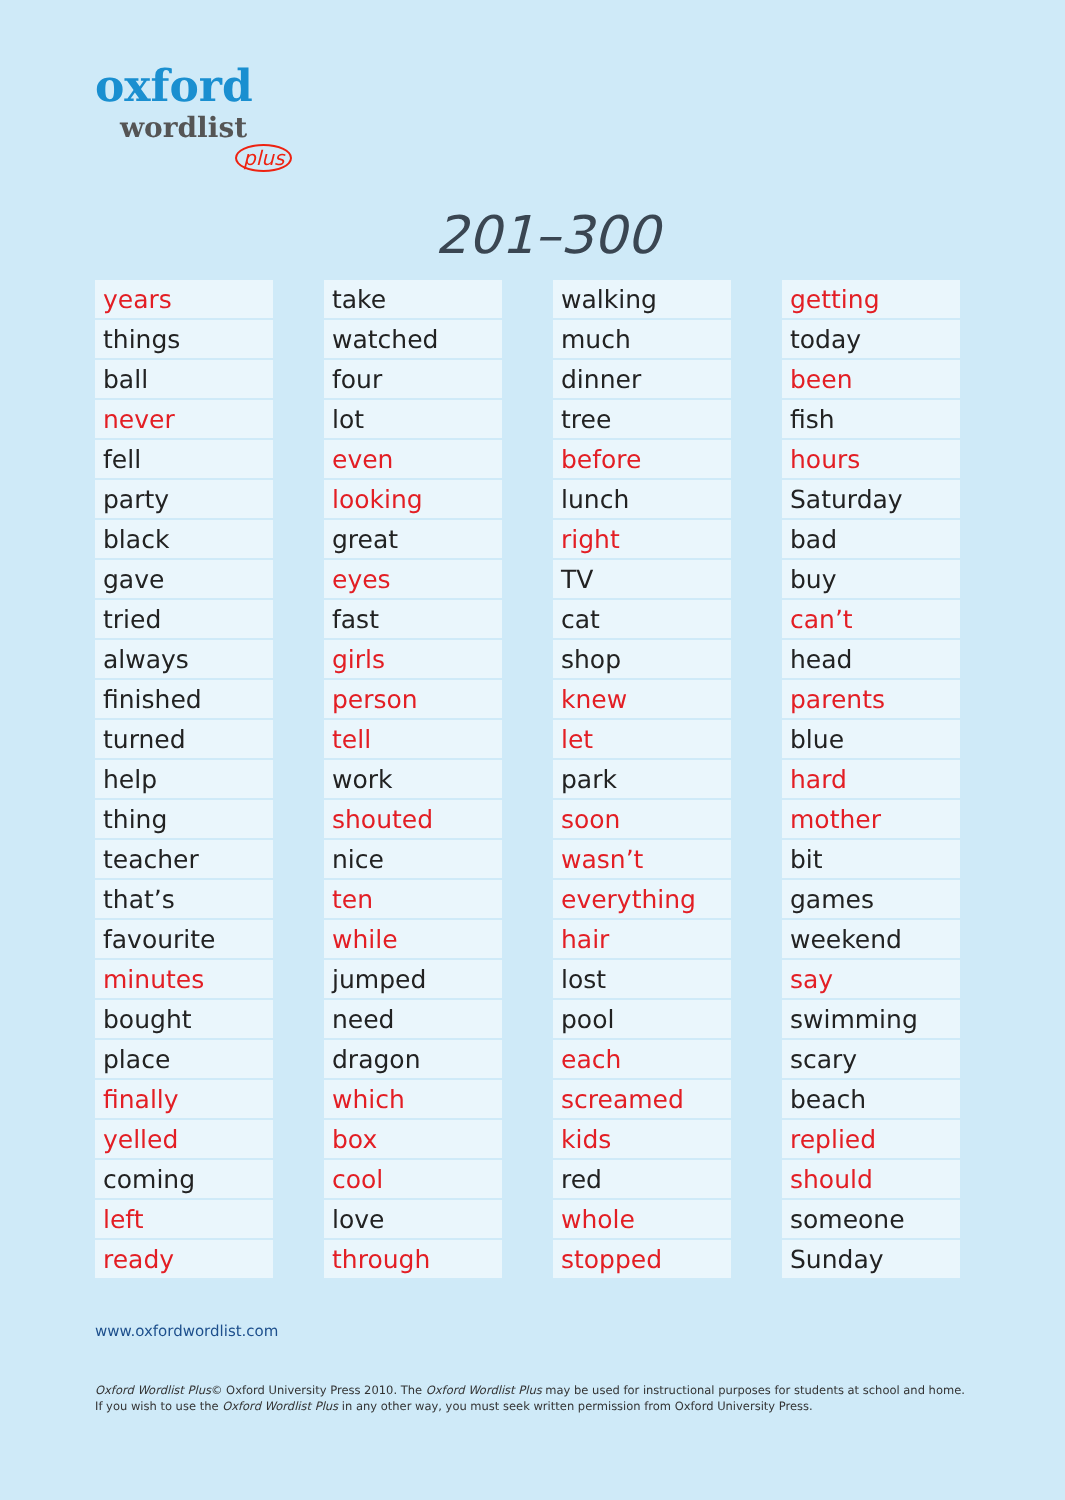oxford
wordlist
plus
201–300
| years |
| things |
| ball |
| never |
| fell |
| party |
| black |
| gave |
| tried |
| always |
| finished |
| turned |
| help |
| thing |
| teacher |
| that’s |
| favourite |
| minutes |
| bought |
| place |
| finally |
| yelled |
| coming |
| left |
| ready |
| take |
| watched |
| four |
| lot |
| even |
| looking |
| great |
| eyes |
| fast |
| girls |
| person |
| tell |
| work |
| shouted |
| nice |
| ten |
| while |
| jumped |
| need |
| dragon |
| which |
| box |
| cool |
| love |
| through |
| walking |
| much |
| dinner |
| tree |
| before |
| lunch |
| right |
| TV |
| cat |
| shop |
| knew |
| let |
| park |
| soon |
| wasn’t |
| everything |
| hair |
| lost |
| pool |
| each |
| screamed |
| kids |
| red |
| whole |
| stopped |
| getting |
| today |
| been |
| fish |
| hours |
| Saturday |
| bad |
| buy |
| can’t |
| head |
| parents |
| blue |
| hard |
| mother |
| bit |
| games |
| weekend |
| say |
| swimming |
| scary |
| beach |
| replied |
| should |
| someone |
| Sunday |
www.oxfordwordlist.com
Oxford Wordlist Plus© Oxford University Press 2010. The Oxford Wordlist Plus may be used for instructional purposes for students at school and home.
If you wish to use the Oxford Wordlist Plus in any other way, you must seek written permission from Oxford University Press.